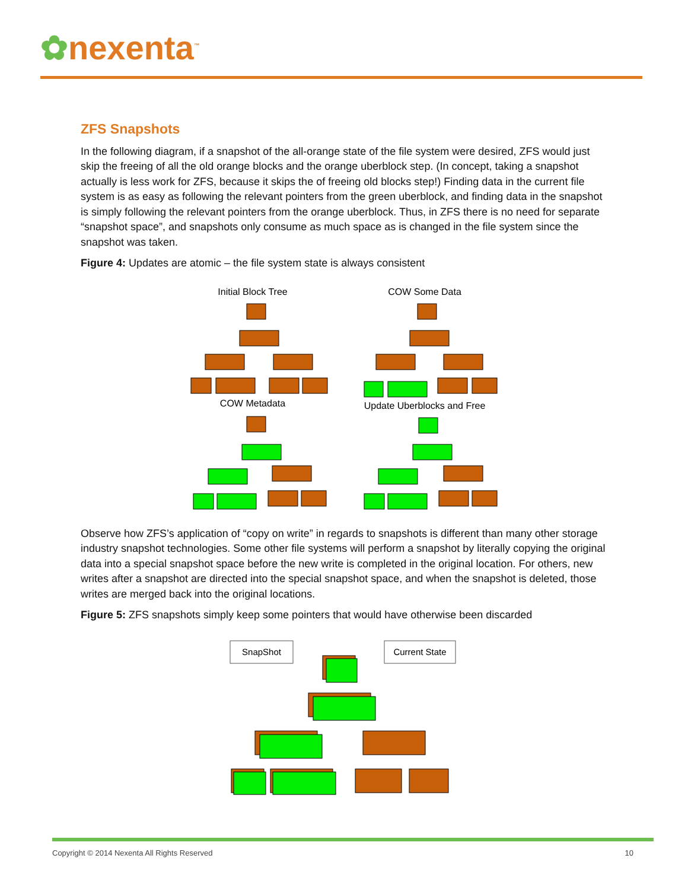✿nexenta<sup>™</sup>
ZFS Snapshots
In the following diagram, if a snapshot of the all-orange state of the file system were desired, ZFS would just skip the freeing of all the old orange blocks and the orange uberblock step. (In concept, taking a snapshot actually is less work for ZFS, because it skips the of freeing old blocks step!) Finding data in the current file system is as easy as following the relevant pointers from the green uberblock, and finding data in the snapshot is simply following the relevant pointers from the orange uberblock. Thus, in ZFS there is no need for separate “snapshot space”, and snapshots only consume as much space as is changed in the file system since the snapshot was taken.
Figure 4: Updates are atomic – the file system state is always consistent
Initial Block Tree
COW Some Data
COW Metadata
Update Uberblocks and Free
Observe how ZFS’s application of “copy on write” in regards to snapshots is different than many other storage industry snapshot technologies. Some other file systems will perform a snapshot by literally copying the original data into a special snapshot space before the new write is completed in the original location. For others, new writes after a snapshot are directed into the special snapshot space, and when the snapshot is deleted, those writes are merged back into the original locations.
Figure 5: ZFS snapshots simply keep some pointers that would have otherwise been discarded
SnapShot
Current State
Copyright © 2014 Nexenta All Rights Reserved 10